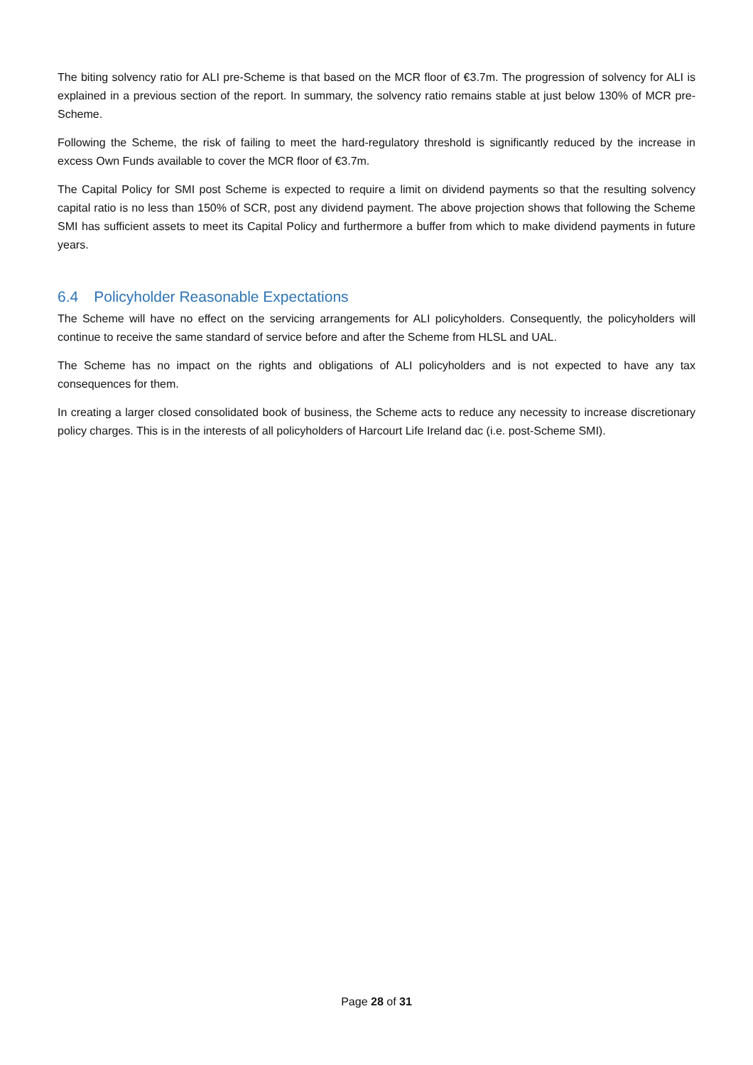The biting solvency ratio for ALI pre-Scheme is that based on the MCR floor of €3.7m. The progression of solvency for ALI is explained in a previous section of the report. In summary, the solvency ratio remains stable at just below 130% of MCR pre-Scheme.
Following the Scheme, the risk of failing to meet the hard-regulatory threshold is significantly reduced by the increase in excess Own Funds available to cover the MCR floor of €3.7m.
The Capital Policy for SMI post Scheme is expected to require a limit on dividend payments so that the resulting solvency capital ratio is no less than 150% of SCR, post any dividend payment. The above projection shows that following the Scheme SMI has sufficient assets to meet its Capital Policy and furthermore a buffer from which to make dividend payments in future years.
6.4 Policyholder Reasonable Expectations
The Scheme will have no effect on the servicing arrangements for ALI policyholders. Consequently, the policyholders will continue to receive the same standard of service before and after the Scheme from HLSL and UAL.
The Scheme has no impact on the rights and obligations of ALI policyholders and is not expected to have any tax consequences for them.
In creating a larger closed consolidated book of business, the Scheme acts to reduce any necessity to increase discretionary policy charges. This is in the interests of all policyholders of Harcourt Life Ireland dac (i.e. post-Scheme SMI).
Page 28 of 31